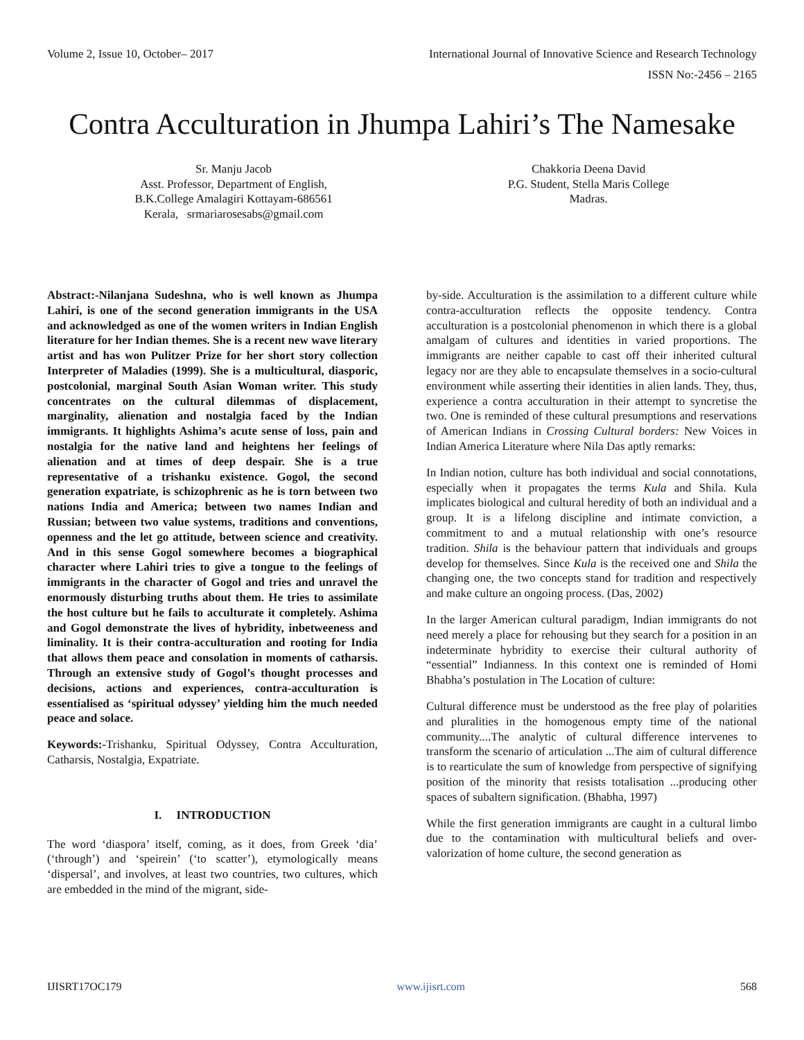Volume 2, Issue 10, October– 2017 International Journal of Innovative Science and Research Technology
ISSN No:-2456 – 2165
Contra Acculturation in Jhumpa Lahiri’s The Namesake
Sr. Manju Jacob
Asst. Professor, Department of English,
B.K.College Amalagiri Kottayam-686561
Kerala, srmariarosesabs@gmail.com
Chakkoria Deena David
P.G. Student, Stella Maris College
Madras.
Abstract:-Nilanjana Sudeshna, who is well known as Jhumpa Lahiri, is one of the second generation immigrants in the USA and acknowledged as one of the women writers in Indian English literature for her Indian themes. She is a recent new wave literary artist and has won Pulitzer Prize for her short story collection Interpreter of Maladies (1999). She is a multicultural, diasporic, postcolonial, marginal South Asian Woman writer. This study concentrates on the cultural dilemmas of displacement, marginality, alienation and nostalgia faced by the Indian immigrants. It highlights Ashima’s acute sense of loss, pain and nostalgia for the native land and heightens her feelings of alienation and at times of deep despair. She is a true representative of a trishanku existence. Gogol, the second generation expatriate, is schizophrenic as he is torn between two nations India and America; between two names Indian and Russian; between two value systems, traditions and conventions, openness and the let go attitude, between science and creativity. And in this sense Gogol somewhere becomes a biographical character where Lahiri tries to give a tongue to the feelings of immigrants in the character of Gogol and tries and unravel the enormously disturbing truths about them. He tries to assimilate the host culture but he fails to acculturate it completely. Ashima and Gogol demonstrate the lives of hybridity, inbetweeness and liminality. It is their contra-acculturation and rooting for India that allows them peace and consolation in moments of catharsis. Through an extensive study of Gogol’s thought processes and decisions, actions and experiences, contra-acculturation is essentialised as ‘spiritual odyssey’ yielding him the much needed peace and solace.
Keywords:-Trishanku, Spiritual Odyssey, Contra Acculturation, Catharsis, Nostalgia, Expatriate.
I. INTRODUCTION
The word ‘diaspora’ itself, coming, as it does, from Greek ‘dia’ (‘through’) and ‘speirein’ (‘to scatter’), etymologically means ‘dispersal’, and involves, at least two countries, two cultures, which are embedded in the mind of the migrant, side-
by-side. Acculturation is the assimilation to a different culture while contra-acculturation reflects the opposite tendency. Contra acculturation is a postcolonial phenomenon in which there is a global amalgam of cultures and identities in varied proportions. The immigrants are neither capable to cast off their inherited cultural legacy nor are they able to encapsulate themselves in a socio-cultural environment while asserting their identities in alien lands. They, thus, experience a contra acculturation in their attempt to syncretise the two. One is reminded of these cultural presumptions and reservations of American Indians in Crossing Cultural borders: New Voices in Indian America Literature where Nila Das aptly remarks:
In Indian notion, culture has both individual and social connotations, especially when it propagates the terms Kula and Shila. Kula implicates biological and cultural heredity of both an individual and a group. It is a lifelong discipline and intimate conviction, a commitment to and a mutual relationship with one’s resource tradition. Shila is the behaviour pattern that individuals and groups develop for themselves. Since Kula is the received one and Shila the changing one, the two concepts stand for tradition and respectively and make culture an ongoing process. (Das, 2002)
In the larger American cultural paradigm, Indian immigrants do not need merely a place for rehousing but they search for a position in an indeterminate hybridity to exercise their cultural authority of “essential” Indianness. In this context one is reminded of Homi Bhabha’s postulation in The Location of culture:
Cultural difference must be understood as the free play of polarities and pluralities in the homogenous empty time of the national community....The analytic of cultural difference intervenes to transform the scenario of articulation ...The aim of cultural difference is to rearticulate the sum of knowledge from perspective of signifying position of the minority that resists totalisation ...producing other spaces of subaltern signification. (Bhabha, 1997)
While the first generation immigrants are caught in a cultural limbo due to the contamination with multicultural beliefs and over-valorization of home culture, the second generation as
IJISRT17OC179 www.ijisrt.com 568